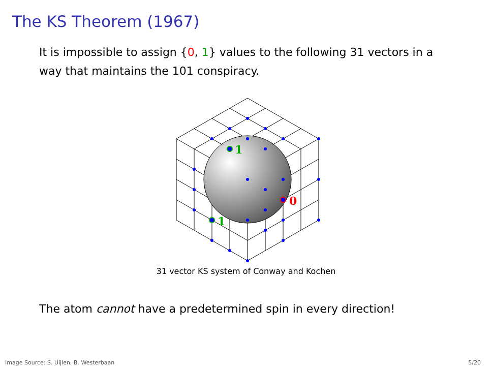The KS Theorem (1967)
It is impossible to assign {0, 1} values to the following 31 vectors in a way that maintains the 101 conspiracy.
1
1
0
31 vector KS system of Conway and Kochen
The atom cannot have a predetermined spin in every direction!
Image Source: S. Uijlen, B. Westerbaan 5/20